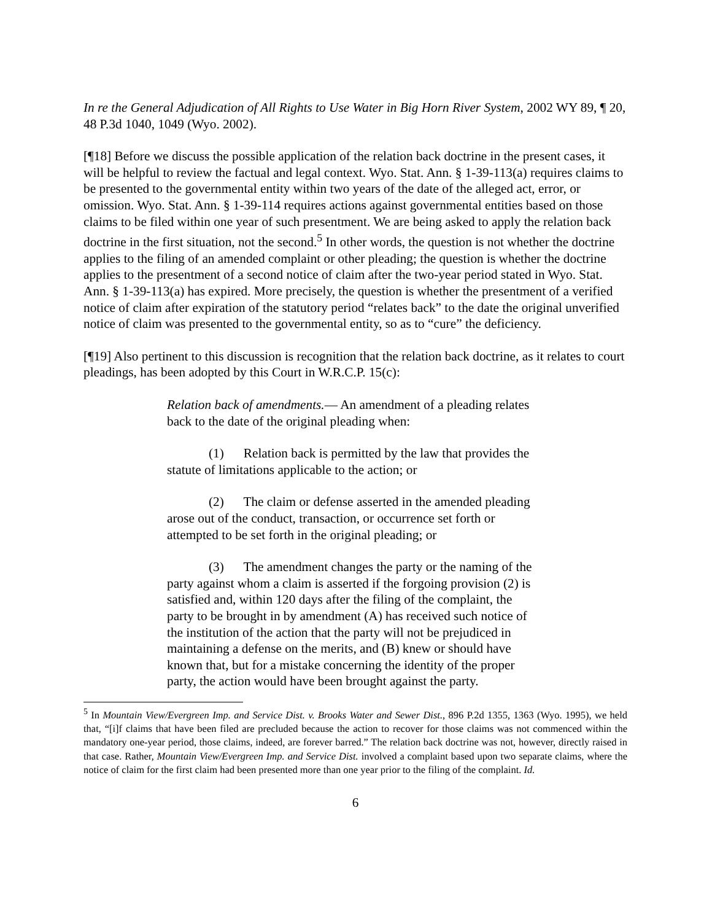In re the General Adjudication of All Rights to Use Water in Big Horn River System, 2002 WY 89, ¶ 20, 48 P.3d 1040, 1049 (Wyo. 2002).
[¶18] Before we discuss the possible application of the relation back doctrine in the present cases, it will be helpful to review the factual and legal context. Wyo. Stat. Ann. § 1-39-113(a) requires claims to be presented to the governmental entity within two years of the date of the alleged act, error, or omission. Wyo. Stat. Ann. § 1-39-114 requires actions against governmental entities based on those claims to be filed within one year of such presentment. We are being asked to apply the relation back doctrine in the first situation, not the second.<sup>5</sup> In other words, the question is not whether the doctrine applies to the filing of an amended complaint or other pleading; the question is whether the doctrine applies to the presentment of a second notice of claim after the two-year period stated in Wyo. Stat. Ann. § 1-39-113(a) has expired. More precisely, the question is whether the presentment of a verified notice of claim after expiration of the statutory period “relates back” to the date the original unverified notice of claim was presented to the governmental entity, so as to “cure” the deficiency.
[¶19] Also pertinent to this discussion is recognition that the relation back doctrine, as it relates to court pleadings, has been adopted by this Court in W.R.C.P. 15(c):
Relation back of amendments.— An amendment of a pleading relates back to the date of the original pleading when:
(1) Relation back is permitted by the law that provides the statute of limitations applicable to the action; or
(2) The claim or defense asserted in the amended pleading arose out of the conduct, transaction, or occurrence set forth or attempted to be set forth in the original pleading; or
(3) The amendment changes the party or the naming of the party against whom a claim is asserted if the forgoing provision (2) is satisfied and, within 120 days after the filing of the complaint, the party to be brought in by amendment (A) has received such notice of the institution of the action that the party will not be prejudiced in maintaining a defense on the merits, and (B) knew or should have known that, but for a mistake concerning the identity of the proper party, the action would have been brought against the party.
<sup>5</sup> In Mountain View/Evergreen Imp. and Service Dist. v. Brooks Water and Sewer Dist., 896 P.2d 1355, 1363 (Wyo. 1995), we held that, “[i]f claims that have been filed are precluded because the action to recover for those claims was not commenced within the mandatory one-year period, those claims, indeed, are forever barred.” The relation back doctrine was not, however, directly raised in that case. Rather, Mountain View/Evergreen Imp. and Service Dist. involved a complaint based upon two separate claims, where the notice of claim for the first claim had been presented more than one year prior to the filing of the complaint. Id.
6